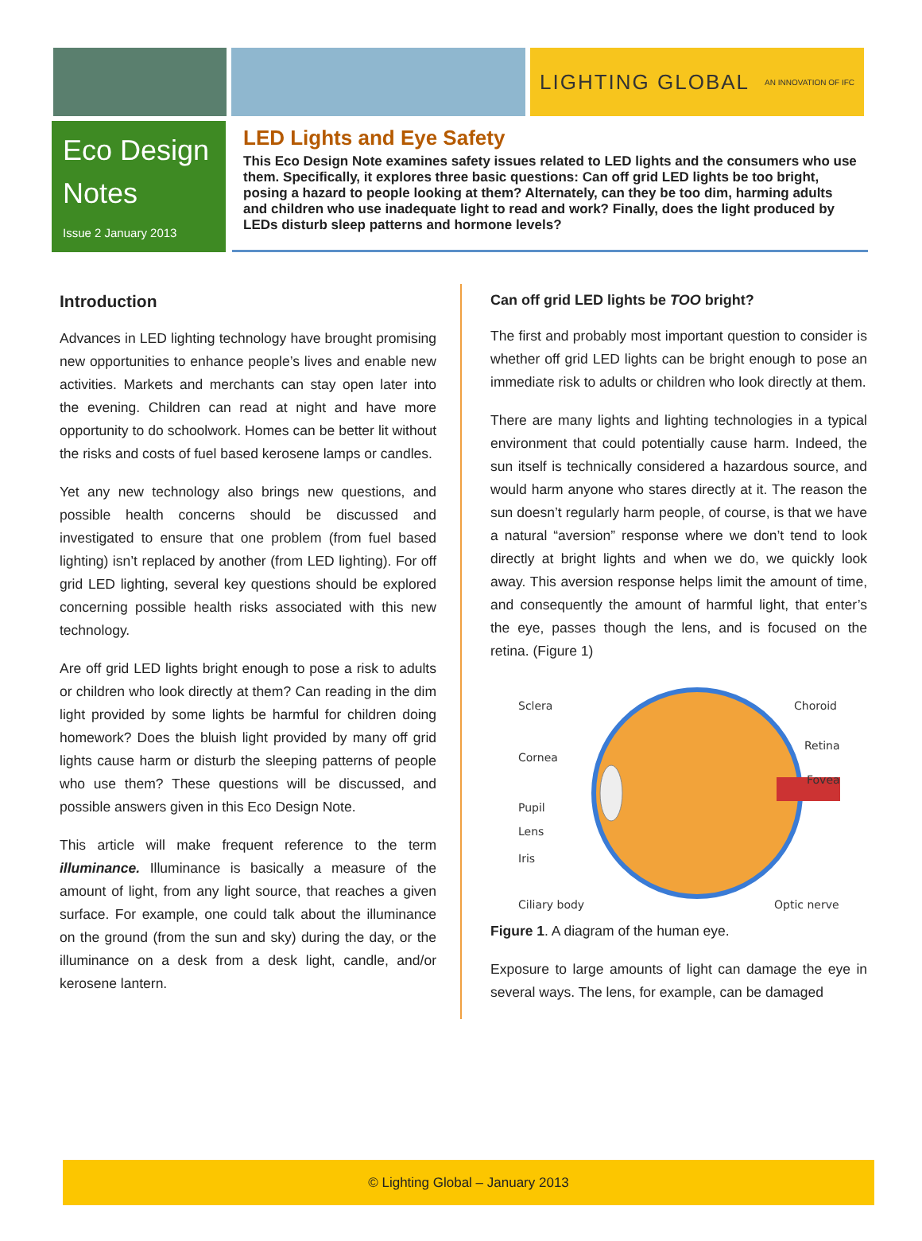LIGHTING GLOBAL AN INNOVATION OF IFC
Eco Design Notes
Issue 2 January 2013
LED Lights and Eye Safety
This Eco Design Note examines safety issues related to LED lights and the consumers who use them. Specifically, it explores three basic questions: Can off grid LED lights be too bright, posing a hazard to people looking at them? Alternately, can they be too dim, harming adults and children who use inadequate light to read and work? Finally, does the light produced by LEDs disturb sleep patterns and hormone levels?
Introduction
Advances in LED lighting technology have brought promising new opportunities to enhance people’s lives and enable new activities. Markets and merchants can stay open later into the evening. Children can read at night and have more opportunity to do schoolwork. Homes can be better lit without the risks and costs of fuel based kerosene lamps or candles.
Yet any new technology also brings new questions, and possible health concerns should be discussed and investigated to ensure that one problem (from fuel based lighting) isn’t replaced by another (from LED lighting). For off grid LED lighting, several key questions should be explored concerning possible health risks associated with this new technology.
Are off grid LED lights bright enough to pose a risk to adults or children who look directly at them? Can reading in the dim light provided by some lights be harmful for children doing homework? Does the bluish light provided by many off grid lights cause harm or disturb the sleeping patterns of people who use them? These questions will be discussed, and possible answers given in this Eco Design Note.
This article will make frequent reference to the term illuminance. Illuminance is basically a measure of the amount of light, from any light source, that reaches a given surface. For example, one could talk about the illuminance on the ground (from the sun and sky) during the day, or the illuminance on a desk from a desk light, candle, and/or kerosene lantern.
Can off grid LED lights be TOO bright?
The first and probably most important question to consider is whether off grid LED lights can be bright enough to pose an immediate risk to adults or children who look directly at them.
There are many lights and lighting technologies in a typical environment that could potentially cause harm. Indeed, the sun itself is technically considered a hazardous source, and would harm anyone who stares directly at it. The reason the sun doesn’t regularly harm people, of course, is that we have a natural “aversion” response where we don’t tend to look directly at bright lights and when we do, we quickly look away. This aversion response helps limit the amount of time, and consequently the amount of harmful light, that enter’s the eye, passes though the lens, and is focused on the retina. (Figure 1)
Sclera
Choroid
Cornea
Retina
Pupil
Fovea
Lens
Iris
Ciliary body
Optic nerve
Figure 1. A diagram of the human eye.
Exposure to large amounts of light can damage the eye in several ways. The lens, for example, can be damaged
© Lighting Global – January 2013